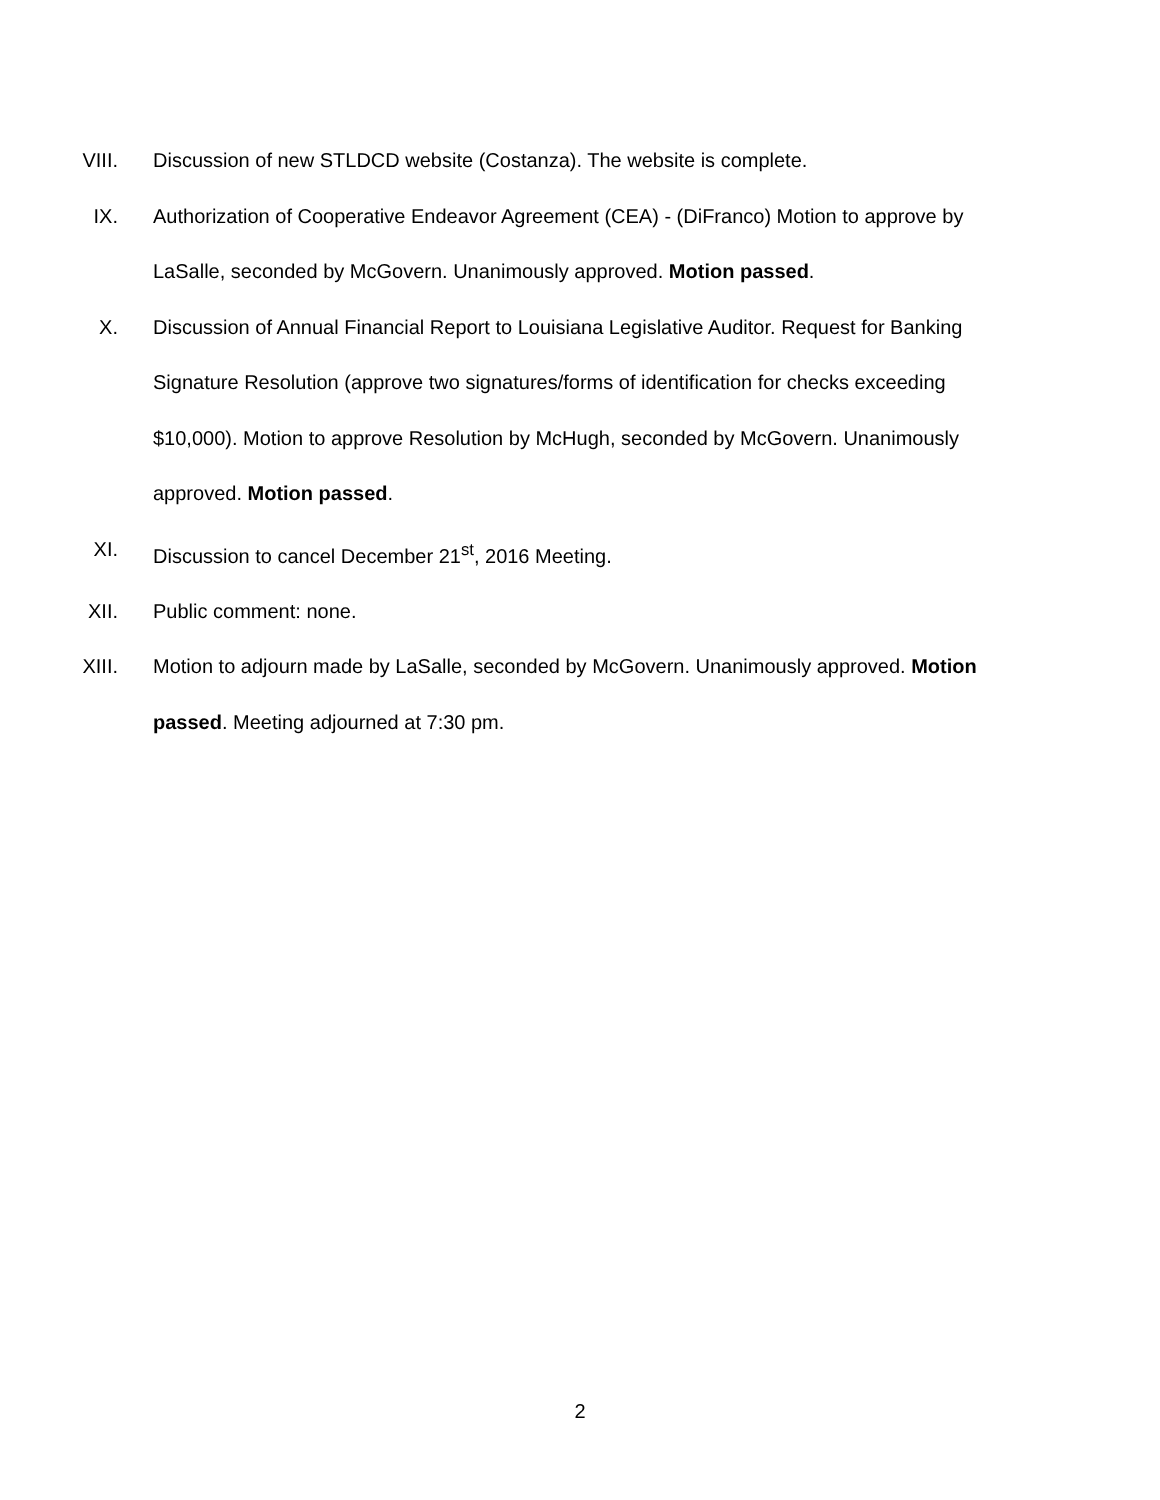VIII. Discussion of new STLDCD website (Costanza). The website is complete.
IX. Authorization of Cooperative Endeavor Agreement (CEA) - (DiFranco) Motion to approve by LaSalle, seconded by McGovern. Unanimously approved. Motion passed.
X. Discussion of Annual Financial Report to Louisiana Legislative Auditor. Request for Banking Signature Resolution (approve two signatures/forms of identification for checks exceeding $10,000). Motion to approve Resolution by McHugh, seconded by McGovern. Unanimously approved. Motion passed.
XI. Discussion to cancel December 21<sup>st</sup>, 2016 Meeting.
XII. Public comment: none.
XIII. Motion to adjourn made by LaSalle, seconded by McGovern. Unanimously approved. Motion passed. Meeting adjourned at 7:30 pm.
2